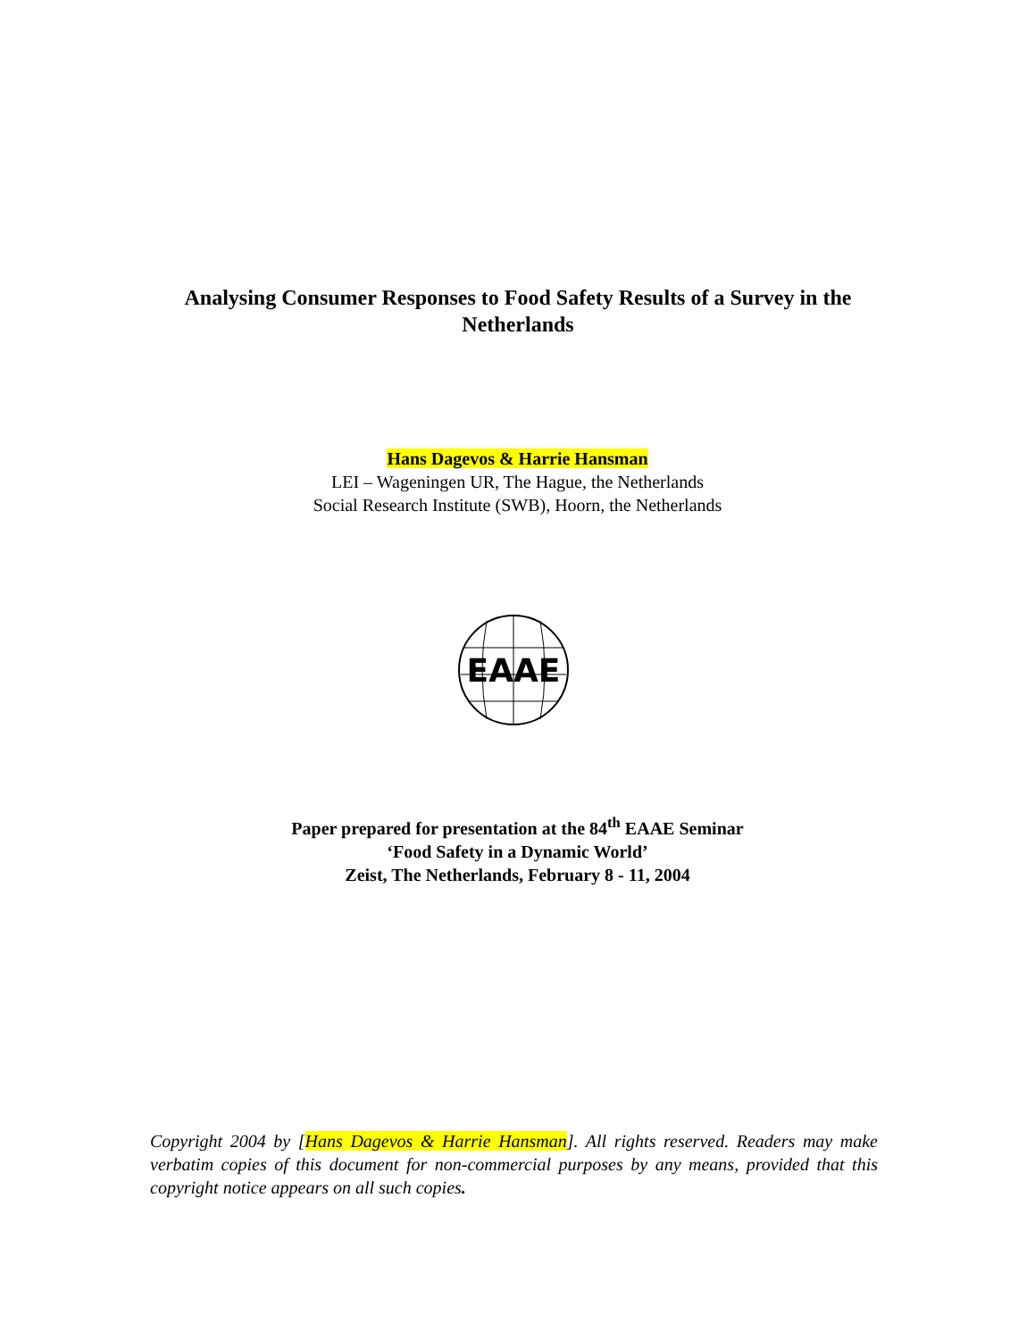Analysing Consumer Responses to Food Safety Results of a Survey in the Netherlands
Hans Dagevos & Harrie Hansman
LEI – Wageningen UR, The Hague, the Netherlands
Social Research Institute (SWB), Hoorn, the Netherlands
EAAE
Paper prepared for presentation at the 84<sup>th</sup> EAAE Seminar
‘Food Safety in a Dynamic World’
Zeist, The Netherlands, February 8 - 11, 2004
Copyright 2004 by [Hans Dagevos & Harrie Hansman]. All rights reserved. Readers may make verbatim copies of this document for non-commercial purposes by any means, provided that this copyright notice appears on all such copies.